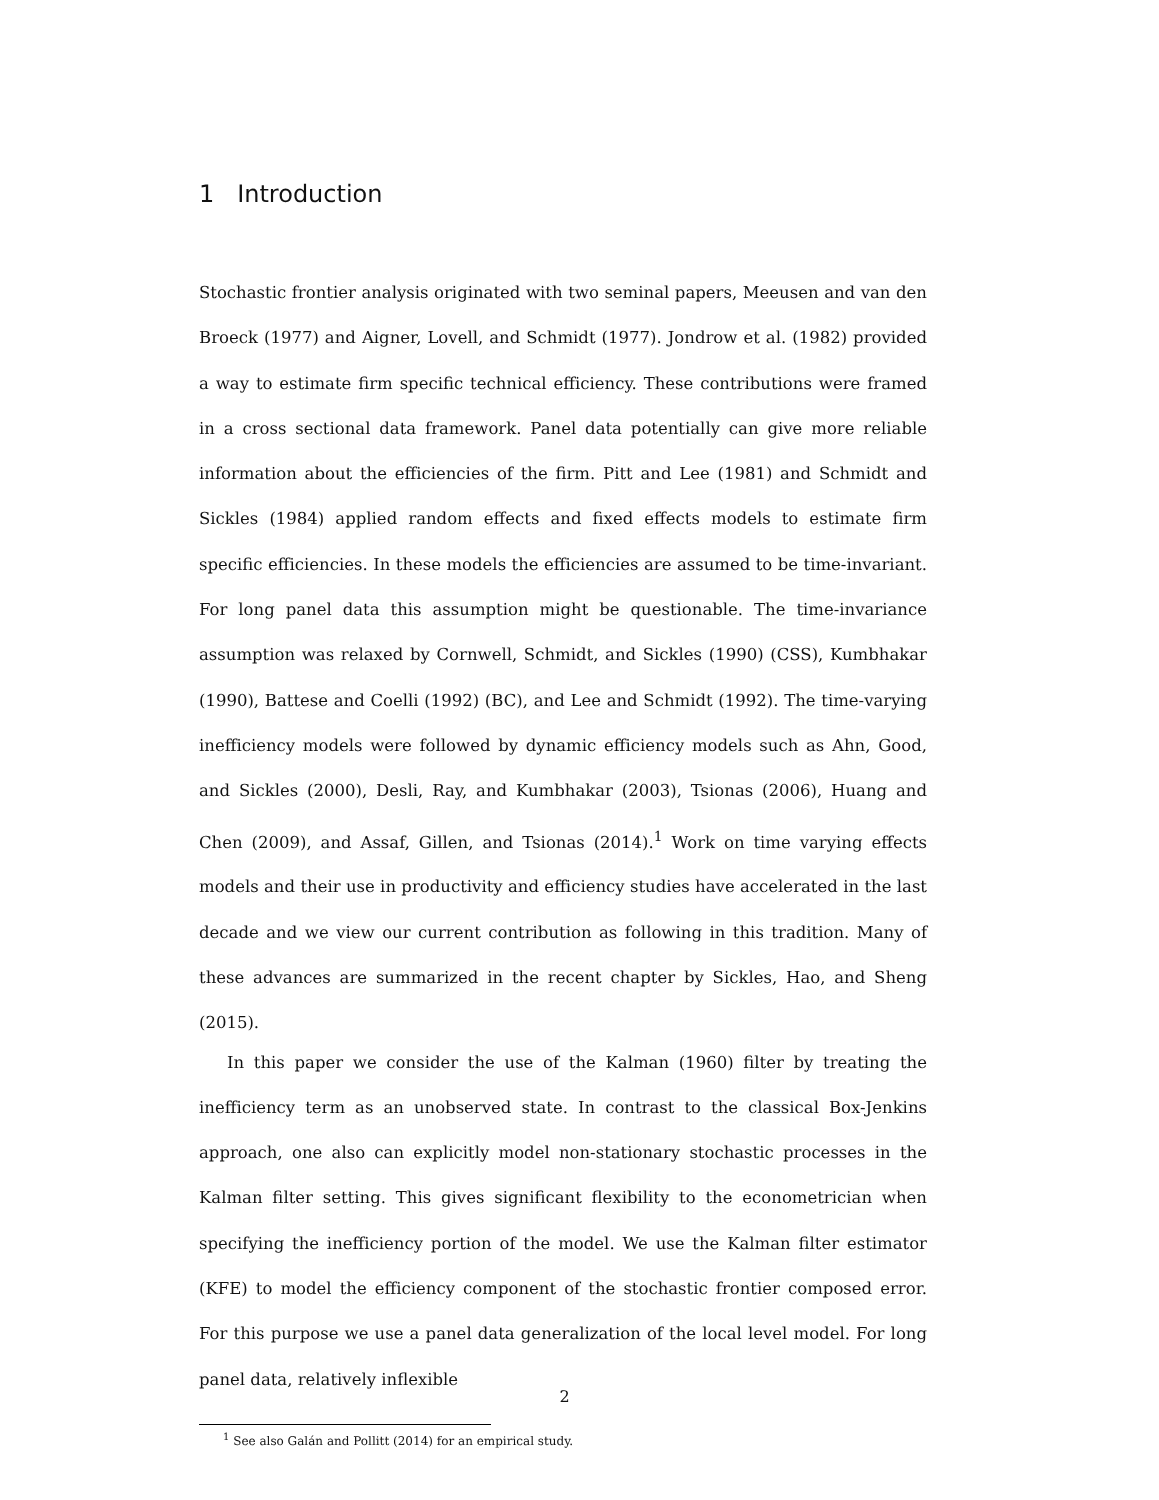1 Introduction
Stochastic frontier analysis originated with two seminal papers, Meeusen and van den Broeck (1977) and Aigner, Lovell, and Schmidt (1977). Jondrow et al. (1982) provided a way to estimate firm specific technical efficiency. These contributions were framed in a cross sectional data framework. Panel data potentially can give more reliable information about the efficiencies of the firm. Pitt and Lee (1981) and Schmidt and Sickles (1984) applied random effects and fixed effects models to estimate firm specific efficiencies. In these models the efficiencies are assumed to be time-invariant. For long panel data this assumption might be questionable. The time-invariance assumption was relaxed by Cornwell, Schmidt, and Sickles (1990) (CSS), Kumbhakar (1990), Battese and Coelli (1992) (BC), and Lee and Schmidt (1992). The time-varying inefficiency models were followed by dynamic efficiency models such as Ahn, Good, and Sickles (2000), Desli, Ray, and Kumbhakar (2003), Tsionas (2006), Huang and Chen (2009), and Assaf, Gillen, and Tsionas (2014).<sup>1</sup> Work on time varying effects models and their use in productivity and efficiency studies have accelerated in the last decade and we view our current contribution as following in this tradition. Many of these advances are summarized in the recent chapter by Sickles, Hao, and Sheng (2015).
In this paper we consider the use of the Kalman (1960) filter by treating the inefficiency term as an unobserved state. In contrast to the classical Box-Jenkins approach, one also can explicitly model non-stationary stochastic processes in the Kalman filter setting. This gives significant flexibility to the econometrician when specifying the inefficiency portion of the model. We use the Kalman filter estimator (KFE) to model the efficiency component of the stochastic frontier composed error. For this purpose we use a panel data generalization of the local level model. For long panel data, relatively inflexible
<sup>1</sup> See also Galán and Pollitt (2014) for an empirical study.
2